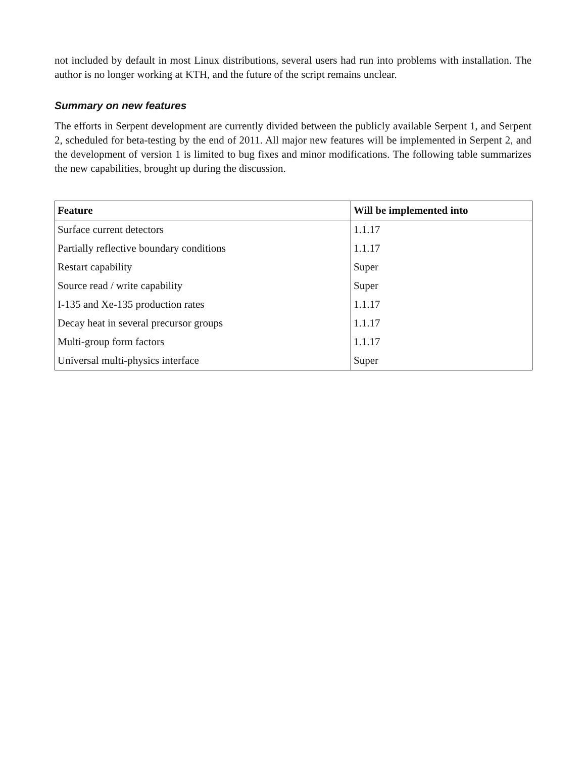not included by default in most Linux distributions, several users had run into problems with installation. The author is no longer working at KTH, and the future of the script remains unclear.
Summary on new features
The efforts in Serpent development are currently divided between the publicly available Serpent 1, and Serpent 2, scheduled for beta-testing by the end of 2011. All major new features will be implemented in Serpent 2, and the development of version 1 is limited to bug fixes and minor modifications. The following table summarizes the new capabilities, brought up during the discussion.
| Feature | Will be implemented into |
| --- | --- |
| Surface current detectors | 1.1.17 |
| Partially reflective boundary conditions | 1.1.17 |
| Restart capability | Super |
| Source read / write capability | Super |
| I-135 and Xe-135 production rates | 1.1.17 |
| Decay heat in several precursor groups | 1.1.17 |
| Multi-group form factors | 1.1.17 |
| Universal multi-physics interface | Super |